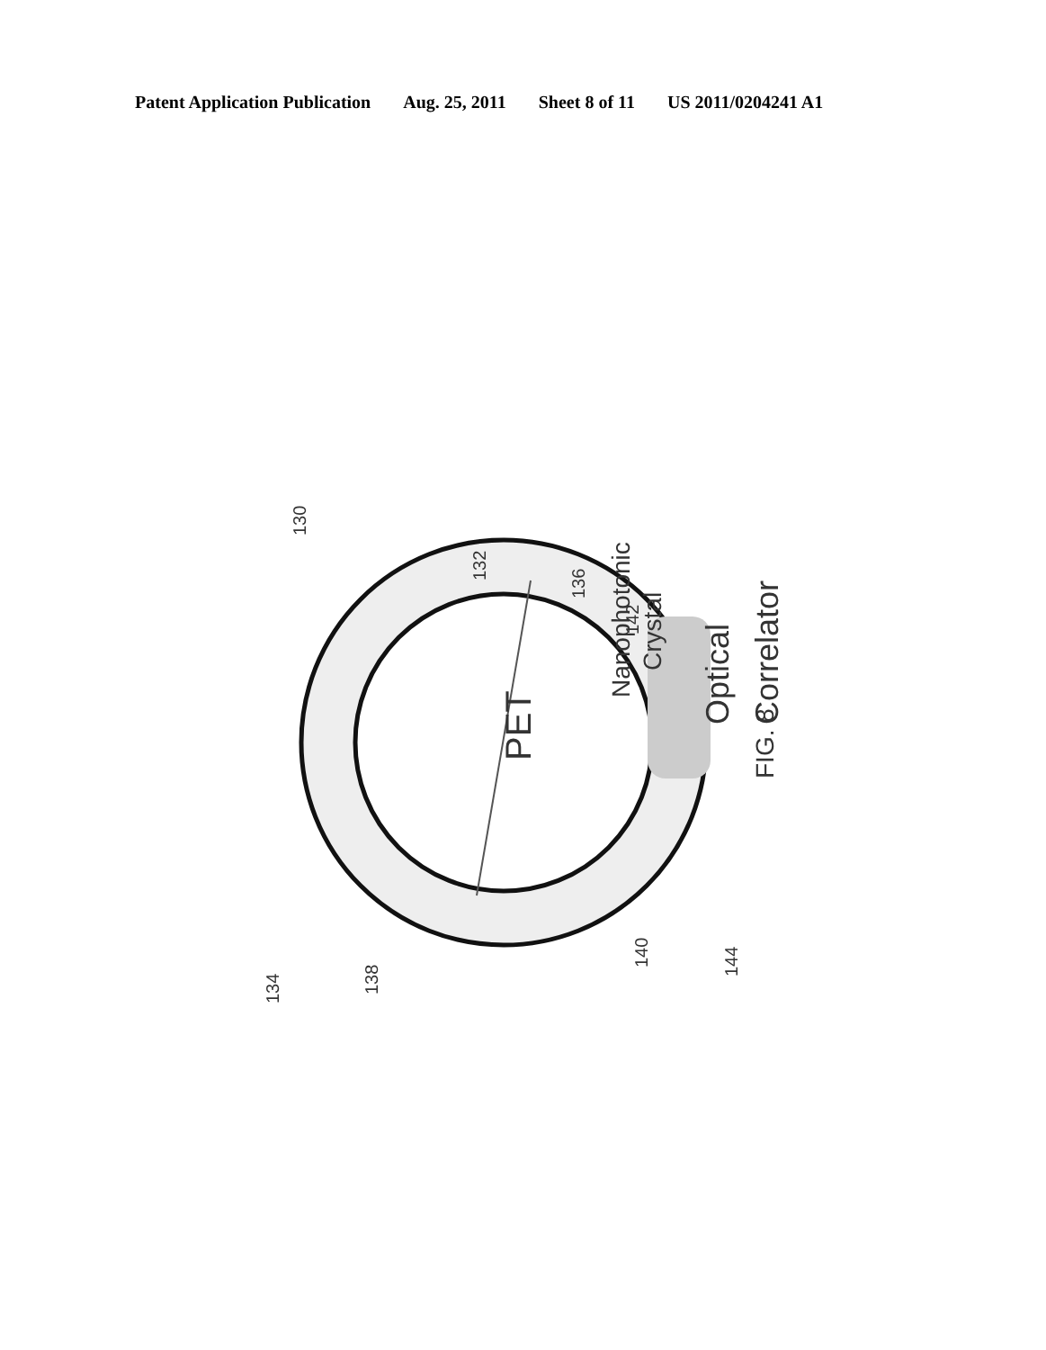Patent Application Publication Aug. 25, 2011 Sheet 8 of 11 US 2011/0204241 A1
PET
FIG. 8
Optical
Correlator
Nanophotonic
Crystal
134
138
140
144
130
132
136
142